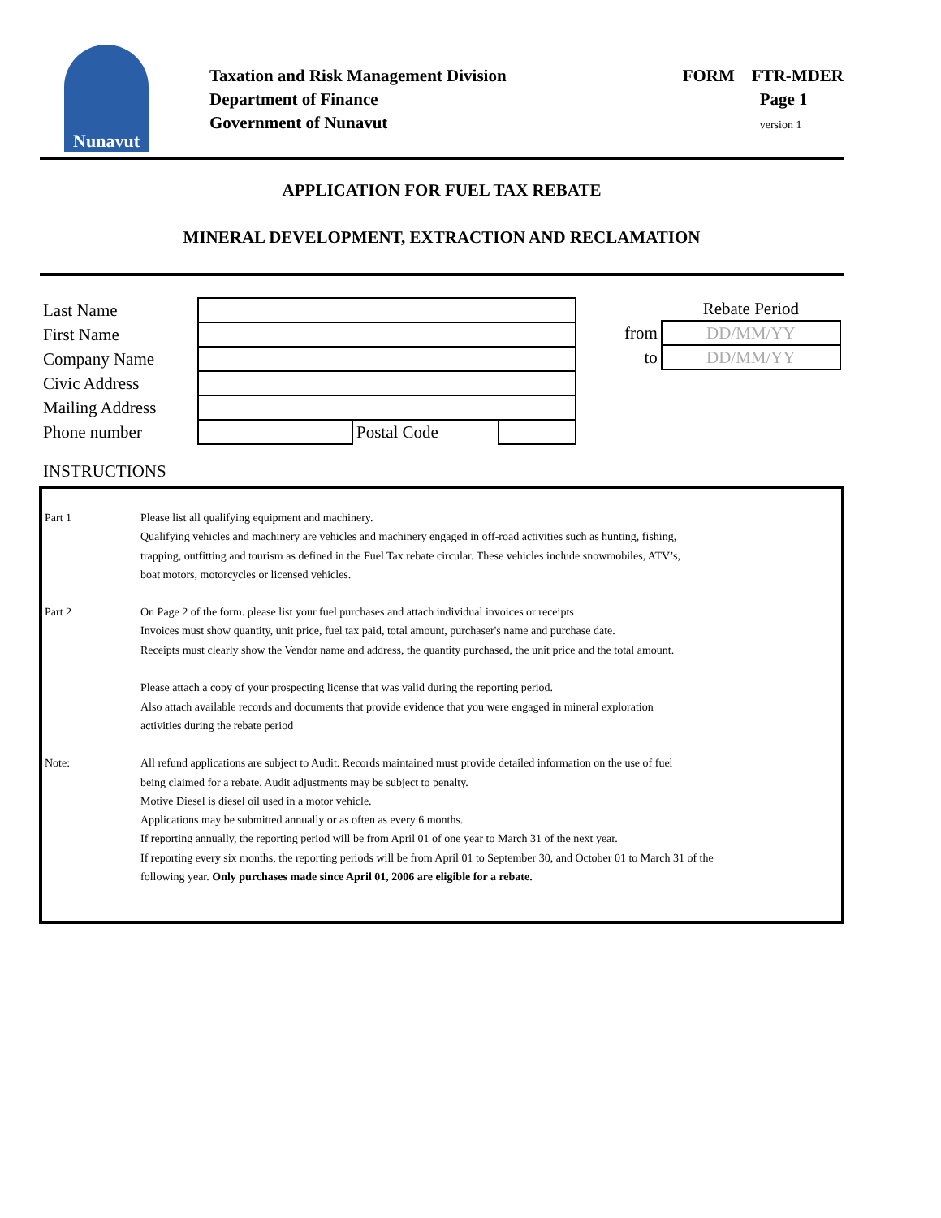Nunavut
Taxation and Risk Management Division
Department of Finance
Government of Nunavut
FORM FTR-MDER
Page 1
version 1
APPLICATION FOR FUEL TAX REBATE
MINERAL DEVELOPMENT, EXTRACTION AND RECLAMATION
| Last Name | | | |
| First Name | | | |
| Company Name | | | |
| Civic Address | | | |
| Mailing Address | | | |
| Phone number | | Postal Code | |
| | Rebate Period |
| from | DD/MM/YY |
| to | DD/MM/YY |
INSTRUCTIONS
Part 1 Please list all qualifying equipment and machinery.
Qualifying vehicles and machinery are vehicles and machinery engaged in off-road activities such as hunting, fishing,
trapping, outfitting and tourism as defined in the Fuel Tax rebate circular. These vehicles include snowmobiles, ATV’s,
boat motors, motorcycles or licensed vehicles.
Part 2 On Page 2 of the form. please list your fuel purchases and attach individual invoices or receipts
Invoices must show quantity, unit price, fuel tax paid, total amount, purchaser's name and purchase date.
Receipts must clearly show the Vendor name and address, the quantity purchased, the unit price and the total amount.
Please attach a copy of your prospecting license that was valid during the reporting period.
Also attach available records and documents that provide evidence that you were engaged in mineral exploration
activities during the rebate period
Note: All refund applications are subject to Audit. Records maintained must provide detailed information on the use of fuel
being claimed for a rebate. Audit adjustments may be subject to penalty.
Motive Diesel is diesel oil used in a motor vehicle.
Applications may be submitted annually or as often as every 6 months.
If reporting annually, the reporting period will be from April 01 of one year to March 31 of the next year.
If reporting every six months, the reporting periods will be from April 01 to September 30, and October 01 to March 31 of the
following year. Only purchases made since April 01, 2006 are eligible for a rebate.